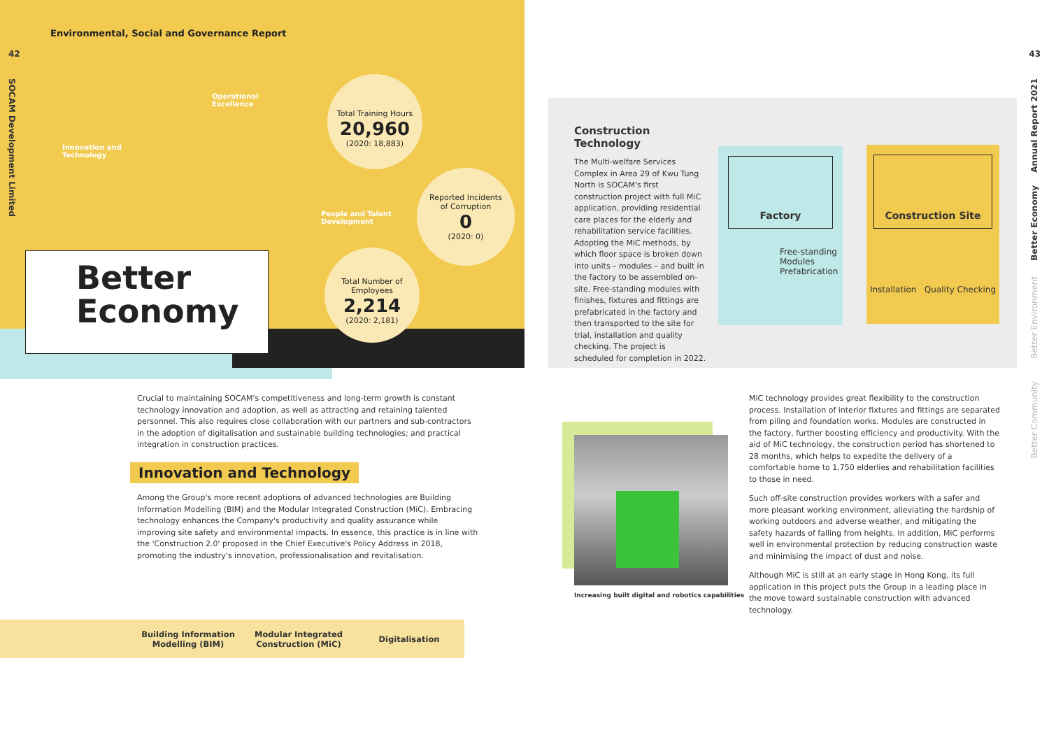Environmental, Social and Governance Report
42
SOCAM Development Limited
Innovation and
Technology
Operational
Excellence
People and Talent
Development
Total Training Hours
20,960
(2020: 18,883)
Reported Incidents
of Corruption
0
(2020: 0)
Total Number of
Employees
2,214
(2020: 2,181)
Better
Economy
Construction Technology
The Multi-welfare Services Complex in Area 29 of Kwu Tung North is SOCAM's first construction project with full MiC application, providing residential care places for the elderly and rehabilitation service facilities. Adopting the MiC methods, by which floor space is broken down into units – modules – and built in the factory to be assembled on-site. Free-standing modules with finishes, fixtures and fittings are prefabricated in the factory and then transported to the site for trial, installation and quality checking. The project is scheduled for completion in 2022.
Factory
Free-standing
Modules
Prefabrication
Construction Site
Installation Quality Checking
Crucial to maintaining SOCAM's competitiveness and long-term growth is constant technology innovation and adoption, as well as attracting and retaining talented personnel. This also requires close collaboration with our partners and sub-contractors in the adoption of digitalisation and sustainable building technologies; and practical integration in construction practices.
Innovation and Technology
Among the Group's more recent adoptions of advanced technologies are Building Information Modelling (BIM) and the Modular Integrated Construction (MiC). Embracing technology enhances the Company's productivity and quality assurance while improving site safety and environmental impacts. In essence, this practice is in line with the 'Construction 2.0' proposed in the Chief Executive's Policy Address in 2018, promoting the industry's innovation, professionalisation and revitalisation.
Building Information Modelling (BIM)
Modular Integrated Construction (MiC)
Digitalisation
Increasing built digital and robotics capabilities
MiC technology provides great flexibility to the construction process. Installation of interior fixtures and fittings are separated from piling and foundation works. Modules are constructed in the factory, further boosting efficiency and productivity. With the aid of MiC technology, the construction period has shortened to 28 months, which helps to expedite the delivery of a comfortable home to 1,750 elderlies and rehabilitation facilities to those in need.
Such off-site construction provides workers with a safer and more pleasant working environment, alleviating the hardship of working outdoors and adverse weather, and mitigating the safety hazards of falling from heights. In addition, MiC performs well in environmental protection by reducing construction waste and minimising the impact of dust and noise.
Although MiC is still at an early stage in Hong Kong, its full application in this project puts the Group in a leading place in the move toward sustainable construction with advanced technology.
43
Annual Report 2021
Better Economy
Better Environment
Better Community